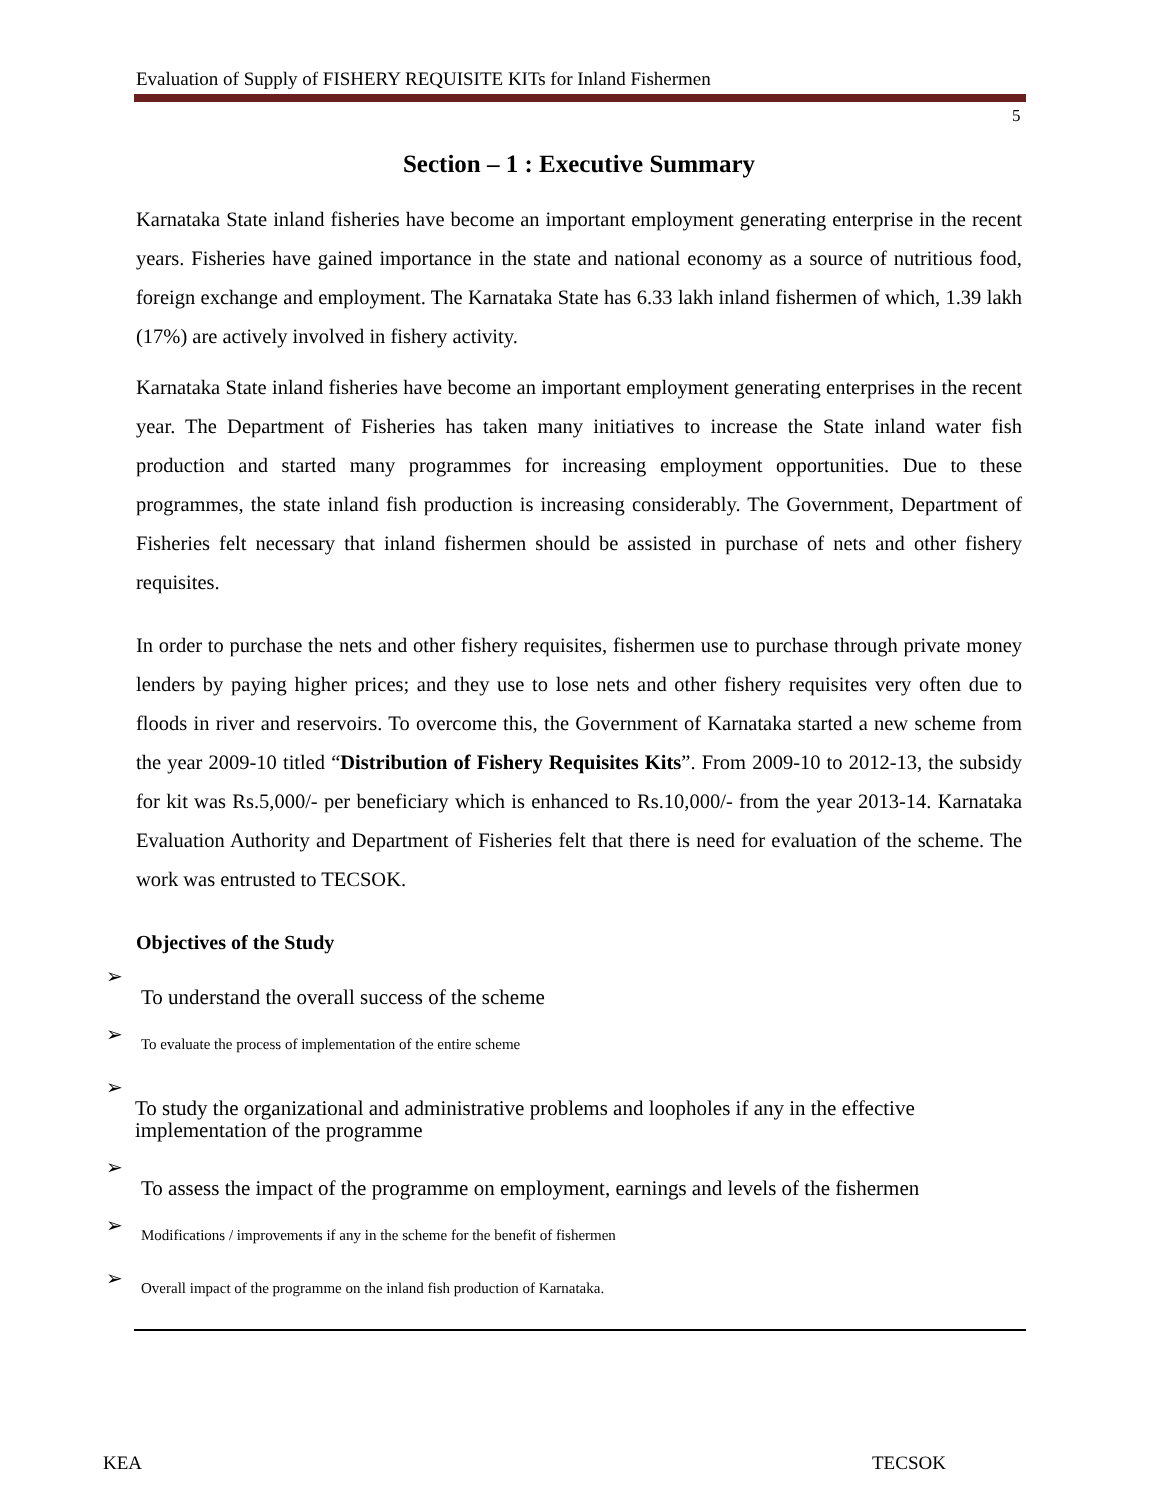Evaluation of Supply of FISHERY REQUISITE KITs for Inland Fishermen
5
Section – 1 : Executive Summary
Karnataka State inland fisheries have become an important employment generating enterprise in the recent years. Fisheries have gained importance in the state and national economy as a source of nutritious food, foreign exchange and employment. The Karnataka State has 6.33 lakh inland fishermen of which, 1.39 lakh (17%) are actively involved in fishery activity.
Karnataka State inland fisheries have become an important employment generating enterprises in the recent year. The Department of Fisheries has taken many initiatives to increase the State inland water fish production and started many programmes for increasing employment opportunities. Due to these programmes, the state inland fish production is increasing considerably. The Government, Department of Fisheries felt necessary that inland fishermen should be assisted in purchase of nets and other fishery requisites.
In order to purchase the nets and other fishery requisites, fishermen use to purchase through private money lenders by paying higher prices; and they use to lose nets and other fishery requisites very often due to floods in river and reservoirs. To overcome this, the Government of Karnataka started a new scheme from the year 2009-10 titled “Distribution of Fishery Requisites Kits”. From 2009-10 to 2012-13, the subsidy for kit was Rs.5,000/- per beneficiary which is enhanced to Rs.10,000/- from the year 2013-14. Karnataka Evaluation Authority and Department of Fisheries felt that there is need for evaluation of the scheme. The work was entrusted to TECSOK.
Objectives of the Study
➢
To understand the overall success of the scheme
➢
To evaluate the process of implementation of the entire scheme
➢
To study the organizational and administrative problems and loopholes if any in the effective implementation of the programme
➢
To assess the impact of the programme on employment, earnings and levels of the fishermen
➢
Modifications / improvements if any in the scheme for the benefit of fishermen
➢
Overall impact of the programme on the inland fish production of Karnataka.
KEA TECSOK